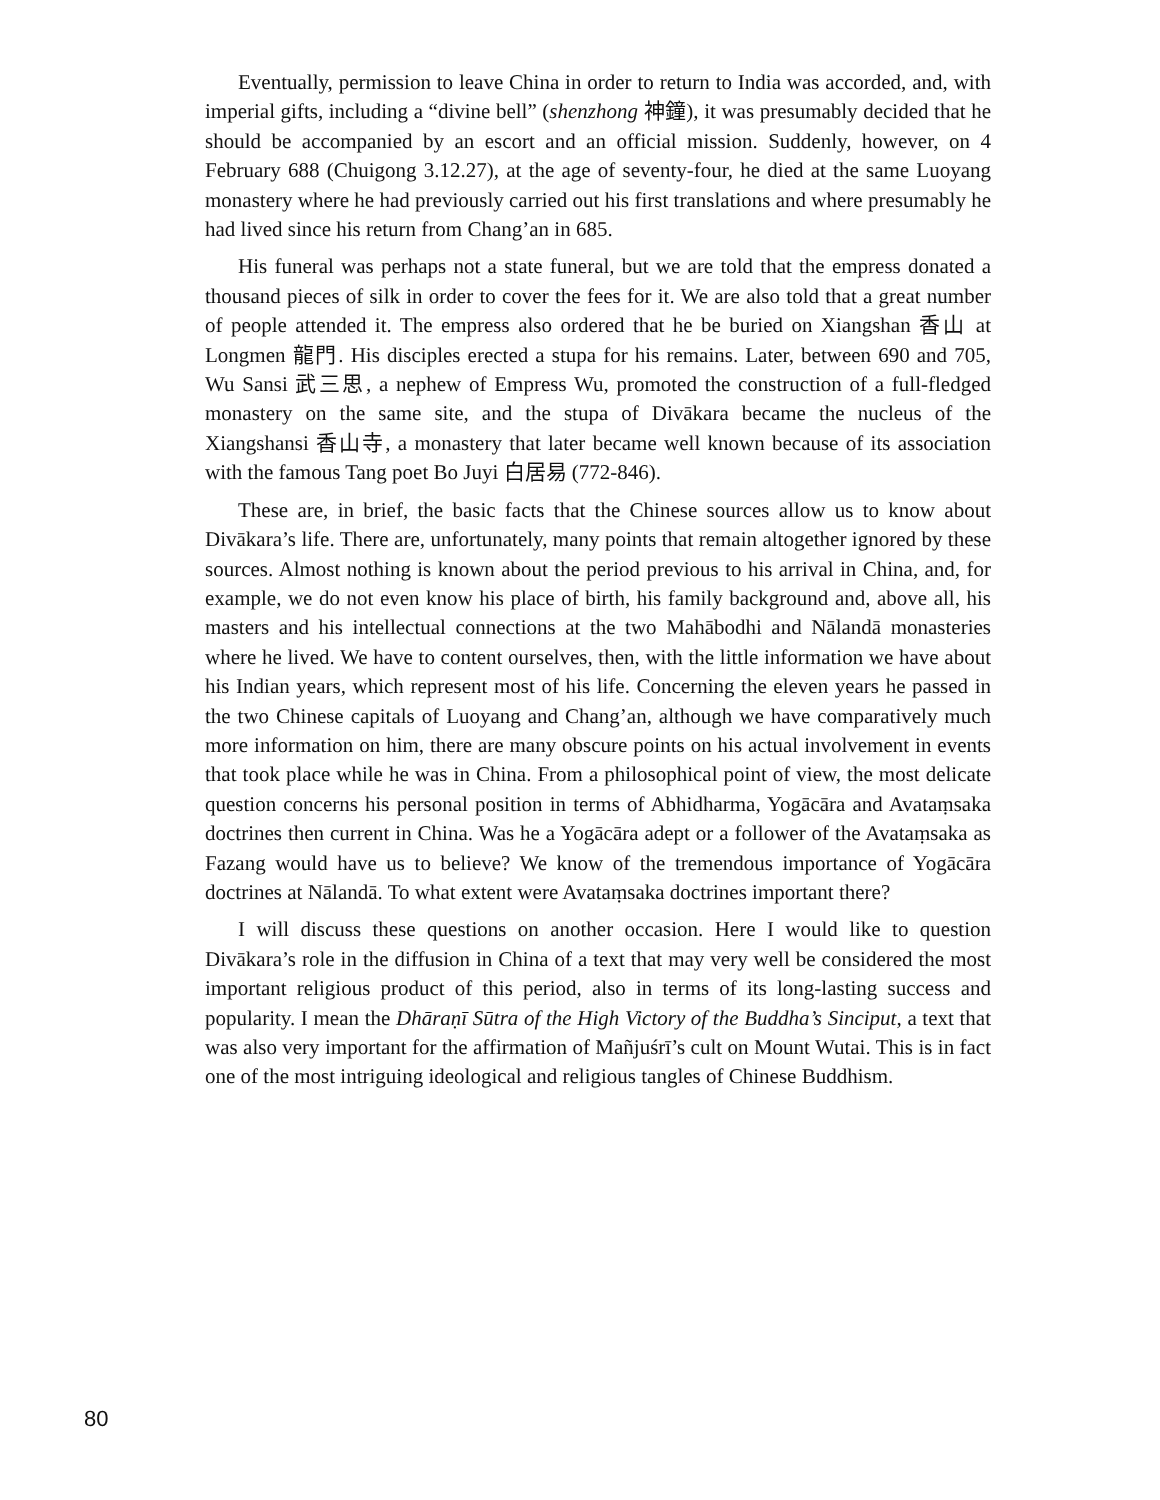Eventually, permission to leave China in order to return to India was accorded, and, with imperial gifts, including a “divine bell” (shenzhong 神鐘), it was presumably decided that he should be accompanied by an escort and an official mission. Suddenly, however, on 4 February 688 (Chuigong 3.12.27), at the age of seventy-four, he died at the same Luoyang monastery where he had previously carried out his first translations and where presumably he had lived since his return from Chang’an in 685.
His funeral was perhaps not a state funeral, but we are told that the empress donated a thousand pieces of silk in order to cover the fees for it. We are also told that a great number of people attended it. The empress also ordered that he be buried on Xiangshan 香山 at Longmen 龍門. His disciples erected a stupa for his remains. Later, between 690 and 705, Wu Sansi 武三思, a nephew of Empress Wu, promoted the construction of a full-fledged monastery on the same site, and the stupa of Divākara became the nucleus of the Xiangshansi 香山寺, a monastery that later became well known because of its association with the famous Tang poet Bo Juyi 白居易 (772-846).
These are, in brief, the basic facts that the Chinese sources allow us to know about Divākara’s life. There are, unfortunately, many points that remain altogether ignored by these sources. Almost nothing is known about the period previous to his arrival in China, and, for example, we do not even know his place of birth, his family background and, above all, his masters and his intellectual connections at the two Mahābodhi and Nālandā monasteries where he lived. We have to content ourselves, then, with the little information we have about his Indian years, which represent most of his life. Concerning the eleven years he passed in the two Chinese capitals of Luoyang and Chang’an, although we have comparatively much more information on him, there are many obscure points on his actual involvement in events that took place while he was in China. From a philosophical point of view, the most delicate question concerns his personal position in terms of Abhidharma, Yogācāra and Avataṃsaka doctrines then current in China. Was he a Yogācāra adept or a follower of the Avataṃsaka as Fazang would have us to believe? We know of the tremendous importance of Yogācāra doctrines at Nālandā. To what extent were Avataṃsaka doctrines important there?
I will discuss these questions on another occasion. Here I would like to question Divākara’s role in the diffusion in China of a text that may very well be considered the most important religious product of this period, also in terms of its long-lasting success and popularity. I mean the Dhāraṇī Sūtra of the High Victory of the Buddha’s Sinciput, a text that was also very important for the affirmation of Mañjuśrī’s cult on Mount Wutai. This is in fact one of the most intriguing ideological and religious tangles of Chinese Buddhism.
80